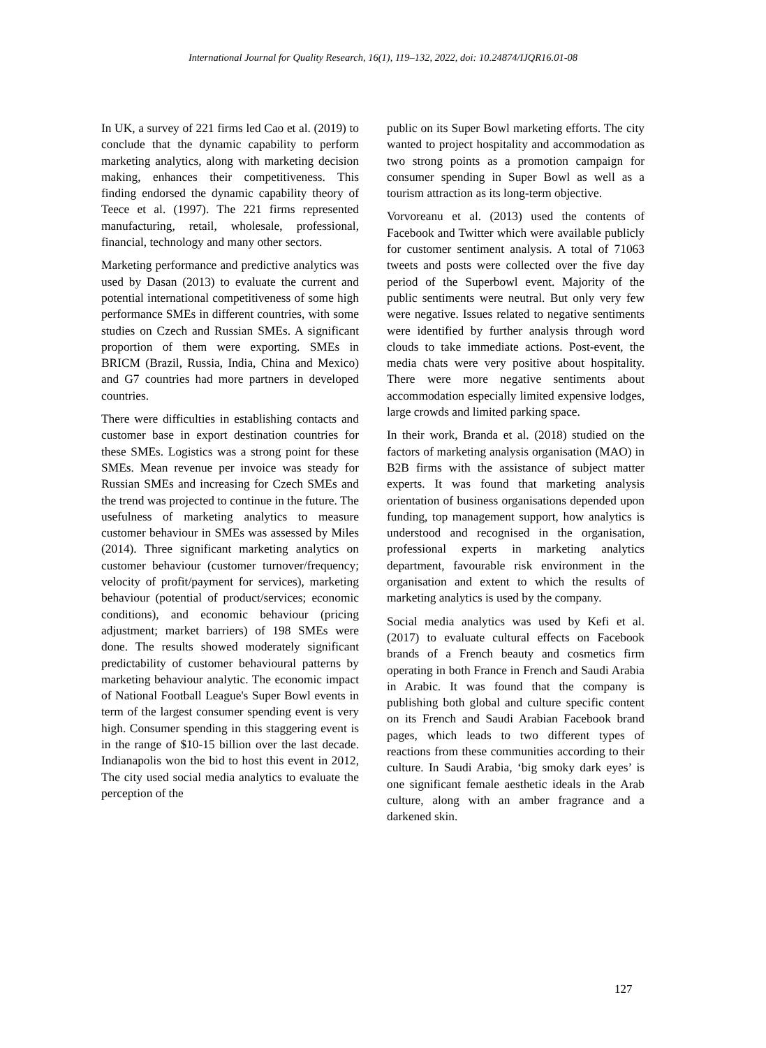International Journal for Quality Research, 16(1), 119–132, 2022, doi: 10.24874/IJQR16.01-08
In UK, a survey of 221 firms led Cao et al. (2019) to conclude that the dynamic capability to perform marketing analytics, along with marketing decision making, enhances their competitiveness. This finding endorsed the dynamic capability theory of Teece et al. (1997). The 221 firms represented manufacturing, retail, wholesale, professional, financial, technology and many other sectors.
Marketing performance and predictive analytics was used by Dasan (2013) to evaluate the current and potential international competitiveness of some high performance SMEs in different countries, with some studies on Czech and Russian SMEs. A significant proportion of them were exporting. SMEs in BRICM (Brazil, Russia, India, China and Mexico) and G7 countries had more partners in developed countries.
There were difficulties in establishing contacts and customer base in export destination countries for these SMEs. Logistics was a strong point for these SMEs. Mean revenue per invoice was steady for Russian SMEs and increasing for Czech SMEs and the trend was projected to continue in the future. The usefulness of marketing analytics to measure customer behaviour in SMEs was assessed by Miles (2014). Three significant marketing analytics on customer behaviour (customer turnover/frequency; velocity of profit/payment for services), marketing behaviour (potential of product/services; economic conditions), and economic behaviour (pricing adjustment; market barriers) of 198 SMEs were done. The results showed moderately significant predictability of customer behavioural patterns by marketing behaviour analytic. The economic impact of National Football League's Super Bowl events in term of the largest consumer spending event is very high. Consumer spending in this staggering event is in the range of $10-15 billion over the last decade. Indianapolis won the bid to host this event in 2012, The city used social media analytics to evaluate the perception of the
public on its Super Bowl marketing efforts. The city wanted to project hospitality and accommodation as two strong points as a promotion campaign for consumer spending in Super Bowl as well as a tourism attraction as its long-term objective.
Vorvoreanu et al. (2013) used the contents of Facebook and Twitter which were available publicly for customer sentiment analysis. A total of 71063 tweets and posts were collected over the five day period of the Superbowl event. Majority of the public sentiments were neutral. But only very few were negative. Issues related to negative sentiments were identified by further analysis through word clouds to take immediate actions. Post-event, the media chats were very positive about hospitality. There were more negative sentiments about accommodation especially limited expensive lodges, large crowds and limited parking space.
In their work, Branda et al. (2018) studied on the factors of marketing analysis organisation (MAO) in B2B firms with the assistance of subject matter experts. It was found that marketing analysis orientation of business organisations depended upon funding, top management support, how analytics is understood and recognised in the organisation, professional experts in marketing analytics department, favourable risk environment in the organisation and extent to which the results of marketing analytics is used by the company.
Social media analytics was used by Kefi et al. (2017) to evaluate cultural effects on Facebook brands of a French beauty and cosmetics firm operating in both France in French and Saudi Arabia in Arabic. It was found that the company is publishing both global and culture specific content on its French and Saudi Arabian Facebook brand pages, which leads to two different types of reactions from these communities according to their culture. In Saudi Arabia, ‘big smoky dark eyes’ is one significant female aesthetic ideals in the Arab culture, along with an amber fragrance and a darkened skin.
127